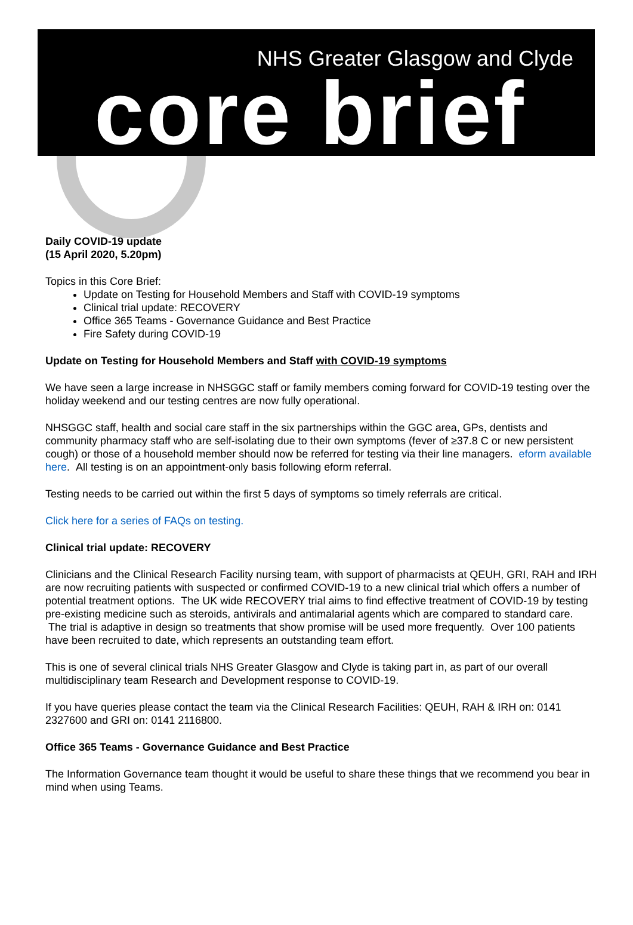NHS Greater Glasgow and Clyde
core brief
Daily COVID-19 update
(15 April 2020, 5.20pm)
Topics in this Core Brief:
Update on Testing for Household Members and Staff with COVID-19 symptoms
Clinical trial update: RECOVERY
Office 365 Teams - Governance Guidance and Best Practice
Fire Safety during COVID-19
Update on Testing for Household Members and Staff with COVID-19 symptoms
We have seen a large increase in NHSGGC staff or family members coming forward for COVID-19 testing over the holiday weekend and our testing centres are now fully operational.
NHSGGC staff, health and social care staff in the six partnerships within the GGC area, GPs, dentists and community pharmacy staff who are self-isolating due to their own symptoms (fever of ≥37.8 C or new persistent cough) or those of a household member should now be referred for testing via their line managers. eform available here. All testing is on an appointment-only basis following eform referral.
Testing needs to be carried out within the first 5 days of symptoms so timely referrals are critical.
Click here for a series of FAQs on testing.
Clinical trial update: RECOVERY
Clinicians and the Clinical Research Facility nursing team, with support of pharmacists at QEUH, GRI, RAH and IRH are now recruiting patients with suspected or confirmed COVID-19 to a new clinical trial which offers a number of potential treatment options. The UK wide RECOVERY trial aims to find effective treatment of COVID-19 by testing pre-existing medicine such as steroids, antivirals and antimalarial agents which are compared to standard care. The trial is adaptive in design so treatments that show promise will be used more frequently. Over 100 patients have been recruited to date, which represents an outstanding team effort.
This is one of several clinical trials NHS Greater Glasgow and Clyde is taking part in, as part of our overall multidisciplinary team Research and Development response to COVID-19.
If you have queries please contact the team via the Clinical Research Facilities: QEUH, RAH & IRH on: 0141 2327600 and GRI on: 0141 2116800.
Office 365 Teams - Governance Guidance and Best Practice
The Information Governance team thought it would be useful to share these things that we recommend you bear in mind when using Teams.